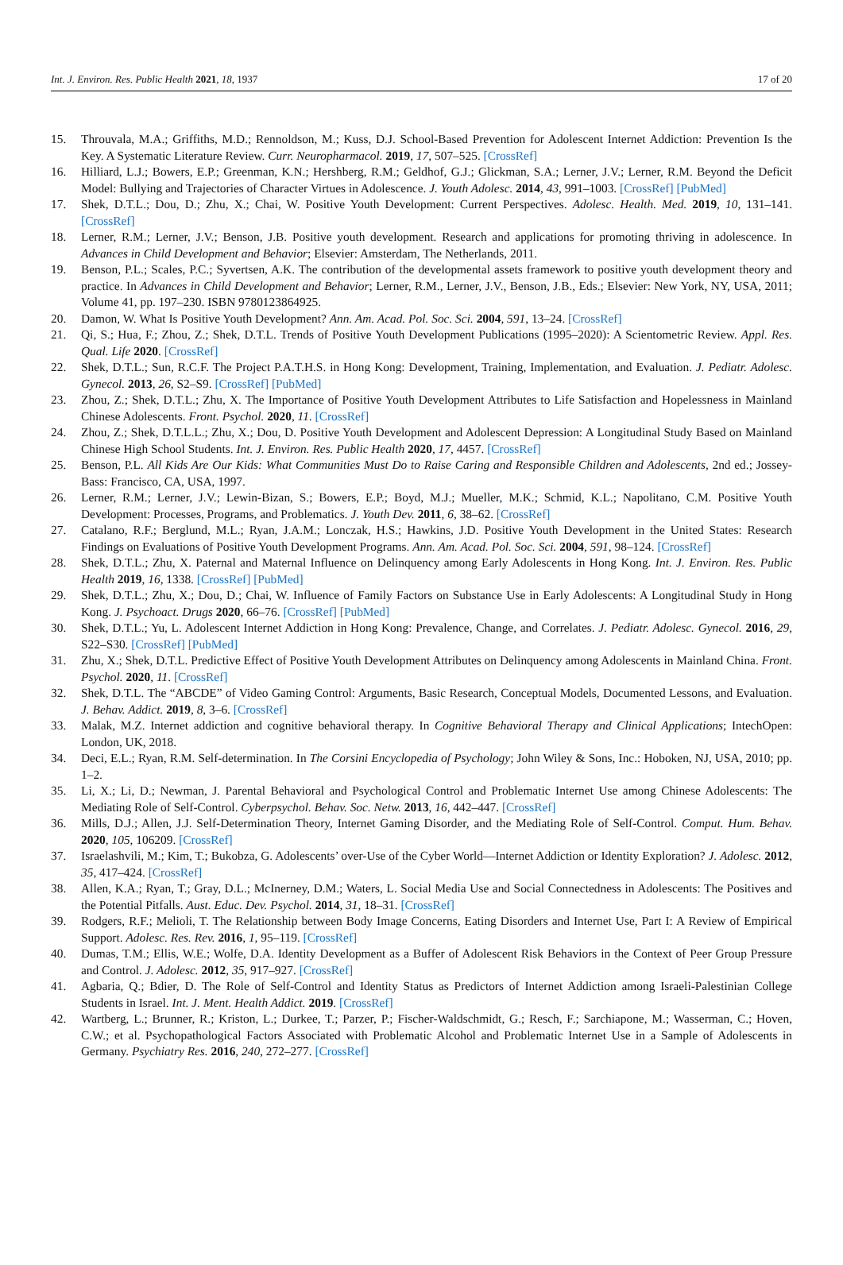Int. J. Environ. Res. Public Health 2021, 18, 1937 17 of 20
15. Throuvala, M.A.; Griffiths, M.D.; Rennoldson, M.; Kuss, D.J. School-Based Prevention for Adolescent Internet Addiction: Prevention Is the Key. A Systematic Literature Review. Curr. Neuropharmacol. 2019, 17, 507–525. [CrossRef]
16. Hilliard, L.J.; Bowers, E.P.; Greenman, K.N.; Hershberg, R.M.; Geldhof, G.J.; Glickman, S.A.; Lerner, J.V.; Lerner, R.M. Beyond the Deficit Model: Bullying and Trajectories of Character Virtues in Adolescence. J. Youth Adolesc. 2014, 43, 991–1003. [CrossRef] [PubMed]
17. Shek, D.T.L.; Dou, D.; Zhu, X.; Chai, W. Positive Youth Development: Current Perspectives. Adolesc. Health. Med. 2019, 10, 131–141. [CrossRef]
18. Lerner, R.M.; Lerner, J.V.; Benson, J.B. Positive youth development. Research and applications for promoting thriving in adolescence. In Advances in Child Development and Behavior; Elsevier: Amsterdam, The Netherlands, 2011.
19. Benson, P.L.; Scales, P.C.; Syvertsen, A.K. The contribution of the developmental assets framework to positive youth development theory and practice. In Advances in Child Development and Behavior; Lerner, R.M., Lerner, J.V., Benson, J.B., Eds.; Elsevier: New York, NY, USA, 2011; Volume 41, pp. 197–230. ISBN 9780123864925.
20. Damon, W. What Is Positive Youth Development? Ann. Am. Acad. Pol. Soc. Sci. 2004, 591, 13–24. [CrossRef]
21. Qi, S.; Hua, F.; Zhou, Z.; Shek, D.T.L. Trends of Positive Youth Development Publications (1995–2020): A Scientometric Review. Appl. Res. Qual. Life 2020. [CrossRef]
22. Shek, D.T.L.; Sun, R.C.F. The Project P.A.T.H.S. in Hong Kong: Development, Training, Implementation, and Evaluation. J. Pediatr. Adolesc. Gynecol. 2013, 26, S2–S9. [CrossRef] [PubMed]
23. Zhou, Z.; Shek, D.T.L.; Zhu, X. The Importance of Positive Youth Development Attributes to Life Satisfaction and Hopelessness in Mainland Chinese Adolescents. Front. Psychol. 2020, 11. [CrossRef]
24. Zhou, Z.; Shek, D.T.L.L.; Zhu, X.; Dou, D. Positive Youth Development and Adolescent Depression: A Longitudinal Study Based on Mainland Chinese High School Students. Int. J. Environ. Res. Public Health 2020, 17, 4457. [CrossRef]
25. Benson, P.L. All Kids Are Our Kids: What Communities Must Do to Raise Caring and Responsible Children and Adolescents, 2nd ed.; Jossey-Bass: Francisco, CA, USA, 1997.
26. Lerner, R.M.; Lerner, J.V.; Lewin-Bizan, S.; Bowers, E.P.; Boyd, M.J.; Mueller, M.K.; Schmid, K.L.; Napolitano, C.M. Positive Youth Development: Processes, Programs, and Problematics. J. Youth Dev. 2011, 6, 38–62. [CrossRef]
27. Catalano, R.F.; Berglund, M.L.; Ryan, J.A.M.; Lonczak, H.S.; Hawkins, J.D. Positive Youth Development in the United States: Research Findings on Evaluations of Positive Youth Development Programs. Ann. Am. Acad. Pol. Soc. Sci. 2004, 591, 98–124. [CrossRef]
28. Shek, D.T.L.; Zhu, X. Paternal and Maternal Influence on Delinquency among Early Adolescents in Hong Kong. Int. J. Environ. Res. Public Health 2019, 16, 1338. [CrossRef] [PubMed]
29. Shek, D.T.L.; Zhu, X.; Dou, D.; Chai, W. Influence of Family Factors on Substance Use in Early Adolescents: A Longitudinal Study in Hong Kong. J. Psychoact. Drugs 2020, 66–76. [CrossRef] [PubMed]
30. Shek, D.T.L.; Yu, L. Adolescent Internet Addiction in Hong Kong: Prevalence, Change, and Correlates. J. Pediatr. Adolesc. Gynecol. 2016, 29, S22–S30. [CrossRef] [PubMed]
31. Zhu, X.; Shek, D.T.L. Predictive Effect of Positive Youth Development Attributes on Delinquency among Adolescents in Mainland China. Front. Psychol. 2020, 11. [CrossRef]
32. Shek, D.T.L. The “ABCDE” of Video Gaming Control: Arguments, Basic Research, Conceptual Models, Documented Lessons, and Evaluation. J. Behav. Addict. 2019, 8, 3–6. [CrossRef]
33. Malak, M.Z. Internet addiction and cognitive behavioral therapy. In Cognitive Behavioral Therapy and Clinical Applications; IntechOpen: London, UK, 2018.
34. Deci, E.L.; Ryan, R.M. Self-determination. In The Corsini Encyclopedia of Psychology; John Wiley & Sons, Inc.: Hoboken, NJ, USA, 2010; pp. 1–2.
35. Li, X.; Li, D.; Newman, J. Parental Behavioral and Psychological Control and Problematic Internet Use among Chinese Adolescents: The Mediating Role of Self-Control. Cyberpsychol. Behav. Soc. Netw. 2013, 16, 442–447. [CrossRef]
36. Mills, D.J.; Allen, J.J. Self-Determination Theory, Internet Gaming Disorder, and the Mediating Role of Self-Control. Comput. Hum. Behav. 2020, 105, 106209. [CrossRef]
37. Israelashvili, M.; Kim, T.; Bukobza, G. Adolescents’ over-Use of the Cyber World—Internet Addiction or Identity Exploration? J. Adolesc. 2012, 35, 417–424. [CrossRef]
38. Allen, K.A.; Ryan, T.; Gray, D.L.; McInerney, D.M.; Waters, L. Social Media Use and Social Connectedness in Adolescents: The Positives and the Potential Pitfalls. Aust. Educ. Dev. Psychol. 2014, 31, 18–31. [CrossRef]
39. Rodgers, R.F.; Melioli, T. The Relationship between Body Image Concerns, Eating Disorders and Internet Use, Part I: A Review of Empirical Support. Adolesc. Res. Rev. 2016, 1, 95–119. [CrossRef]
40. Dumas, T.M.; Ellis, W.E.; Wolfe, D.A. Identity Development as a Buffer of Adolescent Risk Behaviors in the Context of Peer Group Pressure and Control. J. Adolesc. 2012, 35, 917–927. [CrossRef]
41. Agbaria, Q.; Bdier, D. The Role of Self-Control and Identity Status as Predictors of Internet Addiction among Israeli-Palestinian College Students in Israel. Int. J. Ment. Health Addict. 2019. [CrossRef]
42. Wartberg, L.; Brunner, R.; Kriston, L.; Durkee, T.; Parzer, P.; Fischer-Waldschmidt, G.; Resch, F.; Sarchiapone, M.; Wasserman, C.; Hoven, C.W.; et al. Psychopathological Factors Associated with Problematic Alcohol and Problematic Internet Use in a Sample of Adolescents in Germany. Psychiatry Res. 2016, 240, 272–277. [CrossRef]